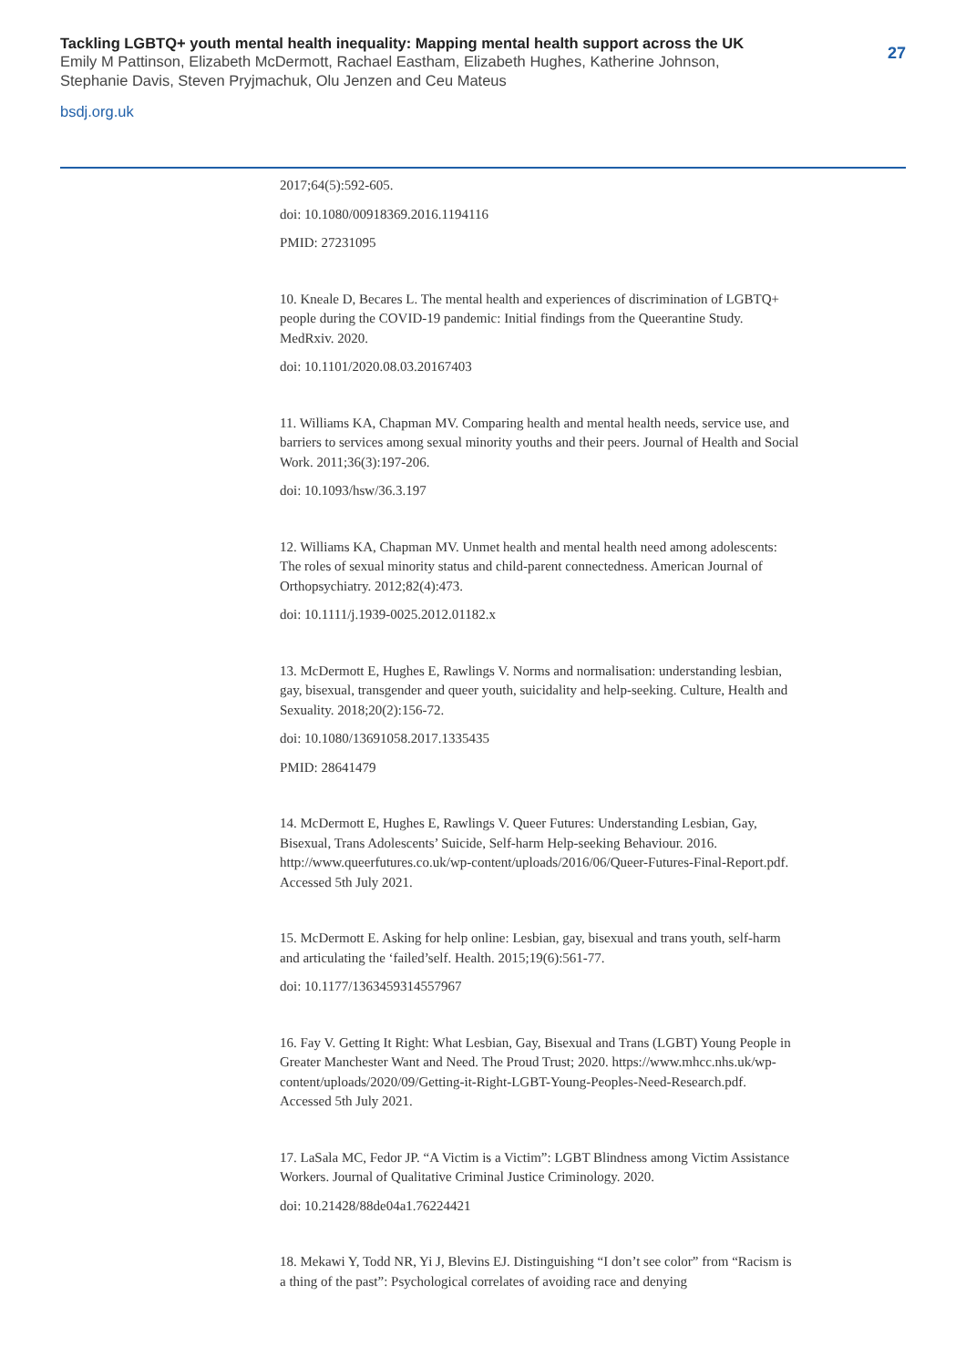Tackling LGBTQ+ youth mental health inequality: Mapping mental health support across the UK
Emily M Pattinson, Elizabeth McDermott, Rachael Eastham, Elizabeth Hughes, Katherine Johnson,
Stephanie Davis, Steven Pryjmachuk, Olu Jenzen and Ceu Mateus
bsdj.org.uk
27
2017;64(5):592-605.
doi: 10.1080/00918369.2016.1194116
PMID: 27231095
10. Kneale D, Becares L. The mental health and experiences of discrimination of LGBTQ+ people during the COVID-19 pandemic: Initial findings from the Queerantine Study. MedRxiv. 2020.
doi: 10.1101/2020.08.03.20167403
11. Williams KA, Chapman MV. Comparing health and mental health needs, service use, and barriers to services among sexual minority youths and their peers. Journal of Health and Social Work. 2011;36(3):197-206.
doi: 10.1093/hsw/36.3.197
12. Williams KA, Chapman MV. Unmet health and mental health need among adolescents: The roles of sexual minority status and child-parent connectedness. American Journal of Orthopsychiatry. 2012;82(4):473.
doi: 10.1111/j.1939-0025.2012.01182.x
13. McDermott E, Hughes E, Rawlings V. Norms and normalisation: understanding lesbian, gay, bisexual, transgender and queer youth, suicidality and help-seeking. Culture, Health and Sexuality. 2018;20(2):156-72.
doi: 10.1080/13691058.2017.1335435
PMID: 28641479
14. McDermott E, Hughes E, Rawlings V. Queer Futures: Understanding Lesbian, Gay, Bisexual, Trans Adolescents’ Suicide, Self-harm Help-seeking Behaviour. 2016. http://www.queerfutures.co.uk/wp-content/uploads/2016/06/Queer-Futures-Final-Report.pdf. Accessed 5th July 2021.
15. McDermott E. Asking for help online: Lesbian, gay, bisexual and trans youth, self-harm and articulating the ‘failed’self. Health. 2015;19(6):561-77.
doi: 10.1177/1363459314557967
16. Fay V. Getting It Right: What Lesbian, Gay, Bisexual and Trans (LGBT) Young People in Greater Manchester Want and Need. The Proud Trust; 2020. https://www.mhcc.nhs.uk/wp-content/uploads/2020/09/Getting-it-Right-LGBT-Young-Peoples-Need-Research.pdf. Accessed 5th July 2021.
17. LaSala MC, Fedor JP. “A Victim is a Victim”: LGBT Blindness among Victim Assistance Workers. Journal of Qualitative Criminal Justice Criminology. 2020.
doi: 10.21428/88de04a1.76224421
18. Mekawi Y, Todd NR, Yi J, Blevins EJ. Distinguishing “I don’t see color” from “Racism is a thing of the past”: Psychological correlates of avoiding race and denying